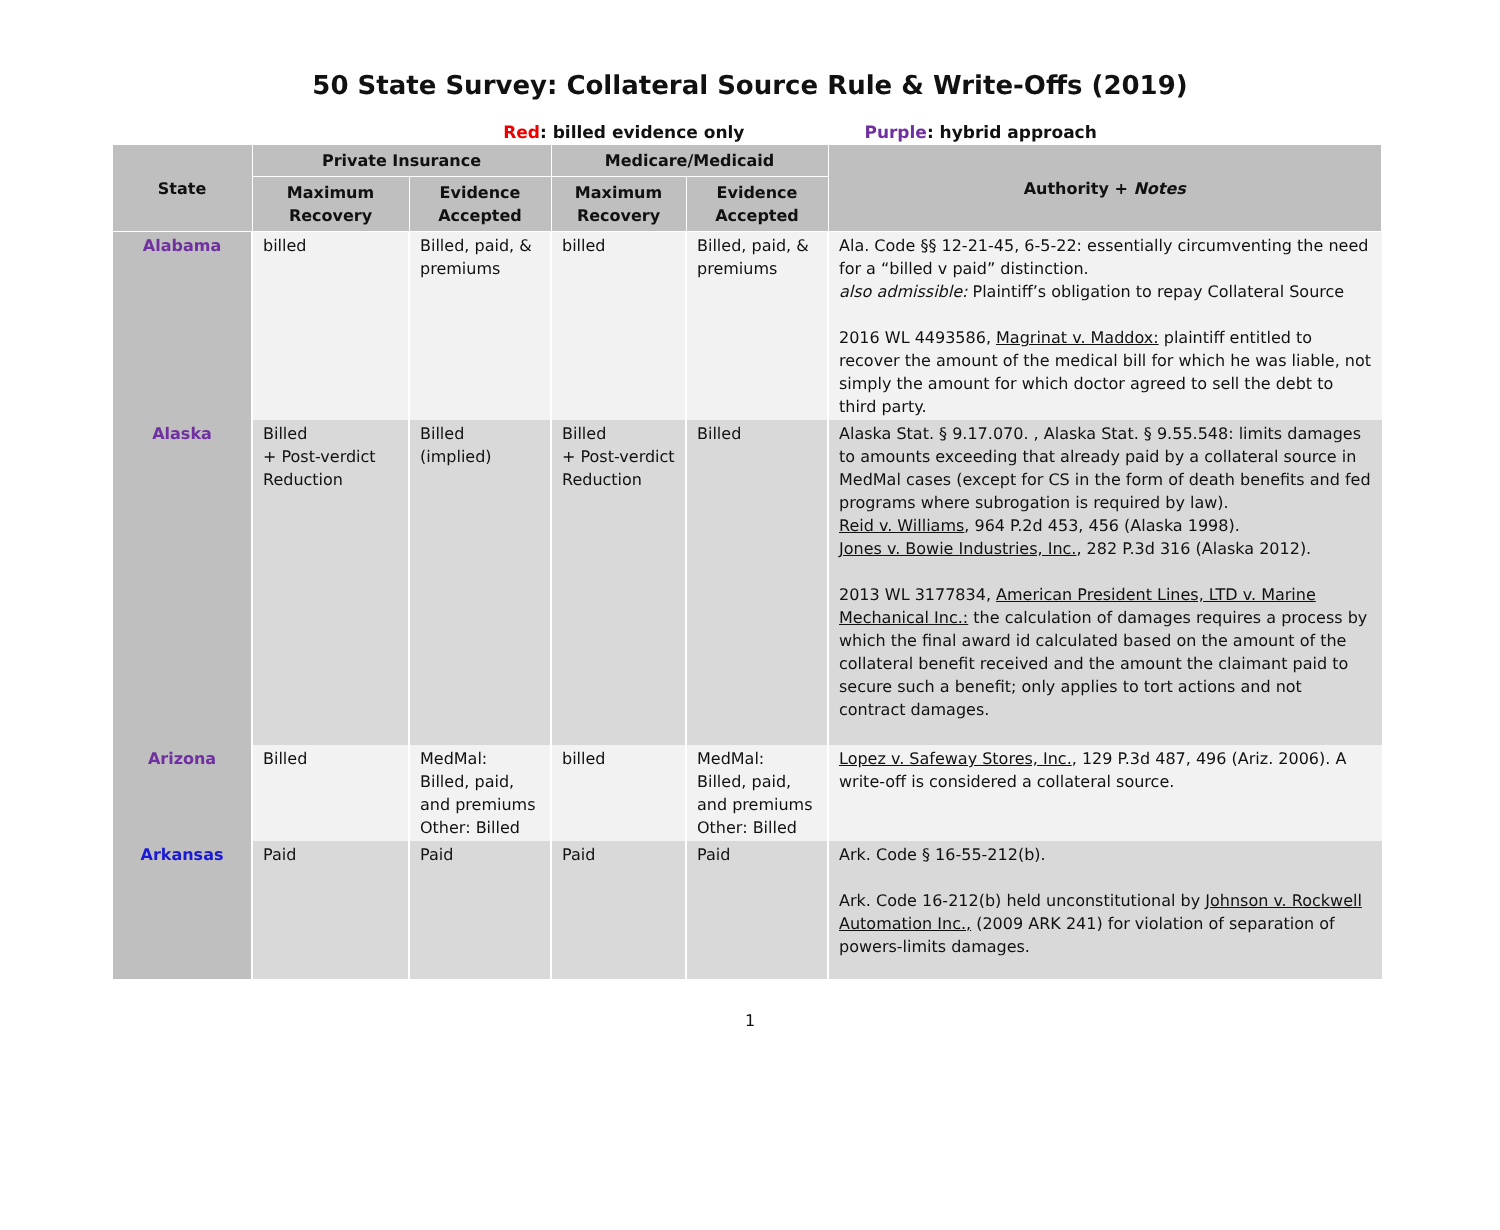50 State Survey: Collateral Source Rule & Write-Offs (2019)
Red: billed evidence only Purple: hybrid approach
| State | Private Insurance | | Medicare/Medicaid | | Authority + Notes |
| --- | --- | --- | --- | --- | --- |
| | Maximum Recovery | Evidence Accepted | Maximum Recovery | Evidence Accepted | |
| Alabama | billed | Billed, paid, & premiums | billed | Billed, paid, & premiums | Ala. Code §§ 12-21-45, 6-5-22: essentially circumventing the need for a “billed v paid” distinction. also admissible: Plaintiff’s obligation to repay Collateral Source 2016 WL 4493586, Magrinat v. Maddox: plaintiff entitled to recover the amount of the medical bill for which he was liable, not simply the amount for which doctor agreed to sell the debt to third party. |
| Alaska | Billed + Post-verdict Reduction | Billed (implied) | Billed + Post-verdict Reduction | Billed | Alaska Stat. § 9.17.070. , Alaska Stat. § 9.55.548: limits damages to amounts exceeding that already paid by a collateral source in MedMal cases (except for CS in the form of death benefits and fed programs where subrogation is required by law). Reid v. Williams , 964 P.2d 453, 456 (Alaska 1998). Jones v. Bowie Industries, Inc. , 282 P.3d 316 (Alaska 2012). 2013 WL 3177834, American President Lines, LTD v. Marine Mechanical Inc.: the calculation of damages requires a process by which the final award id calculated based on the amount of the collateral benefit received and the amount the claimant paid to secure such a benefit; only applies to tort actions and not contract damages. |
| Arizona | Billed | MedMal: Billed, paid, and premiums Other: Billed | billed | MedMal: Billed, paid, and premiums Other: Billed | Lopez v. Safeway Stores, Inc. , 129 P.3d 487, 496 (Ariz. 2006). A write-off is considered a collateral source. |
| Arkansas | Paid | Paid | Paid | Paid | Ark. Code § 16-55-212(b). Ark. Code 16-212(b) held unconstitutional by Johnson v. Rockwell Automation Inc., (2009 ARK 241) for violation of separation of powers-limits damages. |
1